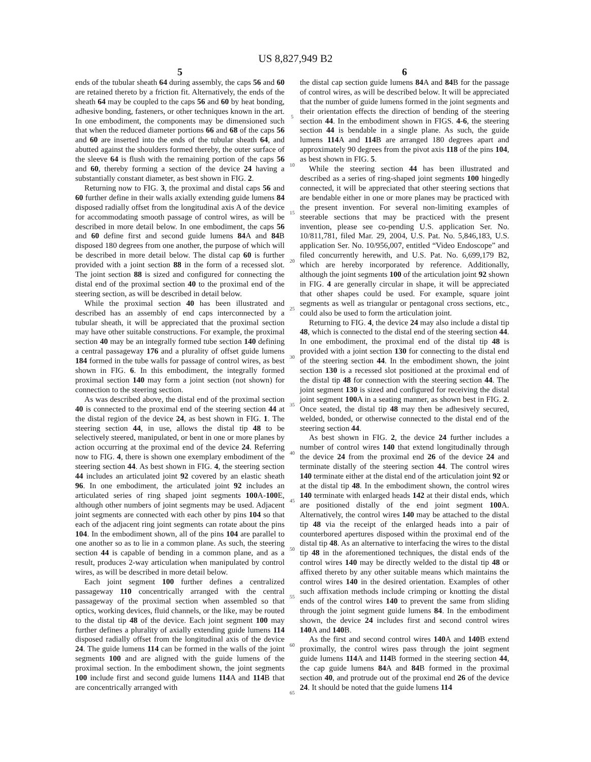US 8,827,949 B2
5
ends of the tubular sheath 64 during assembly, the caps 56 and 60 are retained thereto by a friction fit. Alternatively, the ends of the sheath 64 may be coupled to the caps 56 and 60 by heat bonding, adhesive bonding, fasteners, or other techniques known in the art. In one embodiment, the components may be dimensioned such that when the reduced diameter portions 66 and 68 of the caps 56 and 60 are inserted into the ends of the tubular sheath 64, and abutted against the shoulders formed thereby, the outer surface of the sleeve 64 is flush with the remaining portion of the caps 56 and 60, thereby forming a section of the device 24 having a substantially constant diameter, as best shown in FIG. 2.
Returning now to FIG. 3, the proximal and distal caps 56 and 60 further define in their walls axially extending guide lumens 84 disposed radially offset from the longitudinal axis A of the device for accommodating smooth passage of control wires, as will be described in more detail below. In one embodiment, the caps 56 and 60 define first and second guide lumens 84 A and 84 B disposed 180 degrees from one another, the purpose of which will be described in more detail below. The distal cap 60 is further provided with a joint section 88 in the form of a recessed slot. The joint section 88 is sized and configured for connecting the distal end of the proximal section 40 to the proximal end of the steering section, as will be described in detail below.
While the proximal section 40 has been illustrated and described has an assembly of end caps interconnected by a tubular sheath, it will be appreciated that the proximal section may have other suitable constructions. For example, the proximal section 40 may be an integrally formed tube section 140 defining a central passageway 176 and a plurality of offset guide lumens 184 formed in the tube walls for passage of control wires, as best shown in FIG. 6. In this embodiment, the integrally formed proximal section 140 may form a joint section (not shown) for connection to the steering section.
As was described above, the distal end of the proximal section 40 is connected to the proximal end of the steering section 44 at the distal region of the device 24, as best shown in FIG. 1. The steering section 44, in use, allows the distal tip 48 to be selectively steered, manipulated, or bent in one or more planes by action occurring at the proximal end of the device 24. Referring now to FIG. 4, there is shown one exemplary embodiment of the steering section 44. As best shown in FIG. 4, the steering section 44 includes an articulated joint 92 covered by an elastic sheath 96. In one embodiment, the articulated joint 92 includes an articulated series of ring shaped joint segments 100 A-100 E, although other numbers of joint segments may be used. Adjacent joint segments are connected with each other by pins 104 so that each of the adjacent ring joint segments can rotate about the pins 104. In the embodiment shown, all of the pins 104 are parallel to one another so as to lie in a common plane. As such, the steering section 44 is capable of bending in a common plane, and as a result, produces 2-way articulation when manipulated by control wires, as will be described in more detail below.
Each joint segment 100 further defines a centralized passageway 110 concentrically arranged with the central passageway of the proximal section when assembled so that optics, working devices, fluid channels, or the like, may be routed to the distal tip 48 of the device. Each joint segment 100 may further defines a plurality of axially extending guide lumens 114 disposed radially offset from the longitudinal axis of the device 24. The guide lumens 114 can be formed in the walls of the joint segments 100 and are aligned with the guide lumens of the proximal section. In the embodiment shown, the joint segments 100 include first and second guide lumens 114 A and 114 B that are concentrically arranged with
5
10
15
20
25
30
35
40
45
50
55
60
65
6
the distal cap section guide lumens 84 A and 84 B for the passage of control wires, as will be described below. It will be appreciated that the number of guide lumens formed in the joint segments and their orientation effects the direction of bending of the steering section 44. In the embodiment shown in FIGS. 4-6, the steering section 44 is bendable in a single plane. As such, the guide lumens 114 A and 114 B are arranged 180 degrees apart and approximately 90 degrees from the pivot axis 118 of the pins 104, as best shown in FIG. 5.
While the steering section 44 has been illustrated and described as a series of ring-shaped joint segments 100 hingedly connected, it will be appreciated that other steering sections that are bendable either in one or more planes may be practiced with the present invention. For several non-limiting examples of steerable sections that may be practiced with the present invention, please see co-pending U.S. application Ser. No. 10/811,781, filed Mar. 29, 2004, U.S. Pat. No. 5,846,183, U.S. application Ser. No. 10/956,007, entitled “Video Endoscope” and filed concurrently herewith, and U.S. Pat. No. 6,699,179 B2, which are hereby incorporated by reference. Additionally, although the joint segments 100 of the articulation joint 92 shown in FIG. 4 are generally circular in shape, it will be appreciated that other shapes could be used. For example, square joint segments as well as triangular or pentagonal cross sections, etc., could also be used to form the articulation joint.
Returning to FIG. 4, the device 24 may also include a distal tip 48, which is connected to the distal end of the steering section 44. In one embodiment, the proximal end of the distal tip 48 is provided with a joint section 130 for connecting to the distal end of the steering section 44. In the embodiment shown, the joint section 130 is a recessed slot positioned at the proximal end of the distal tip 48 for connection with the steering section 44. The joint segment 130 is sized and configured for receiving the distal joint segment 100 A in a seating manner, as shown best in FIG. 2. Once seated, the distal tip 48 may then be adhesively secured, welded, bonded, or otherwise connected to the distal end of the steering section 44.
As best shown in FIG. 2, the device 24 further includes a number of control wires 140 that extend longitudinally through the device 24 from the proximal end 26 of the device 24 and terminate distally of the steering section 44. The control wires 140 terminate either at the distal end of the articulation joint 92 or at the distal tip 48. In the embodiment shown, the control wires 140 terminate with enlarged heads 142 at their distal ends, which are positioned distally of the end joint segment 100 A. Alternatively, the control wires 140 may be attached to the distal tip 48 via the receipt of the enlarged heads into a pair of counterbored apertures disposed within the proximal end of the distal tip 48. As an alternative to interfacing the wires to the distal tip 48 in the aforementioned techniques, the distal ends of the control wires 140 may be directly welded to the distal tip 48 or affixed thereto by any other suitable means which maintains the control wires 140 in the desired orientation. Examples of other such affixation methods include crimping or knotting the distal ends of the control wires 140 to prevent the same from sliding through the joint segment guide lumens 84. In the embodiment shown, the device 24 includes first and second control wires 140 A and 140 B.
As the first and second control wires 140 A and 140 B extend proximally, the control wires pass through the joint segment guide lumens 114 A and 114 B formed in the steering section 44, the cap guide lumens 84 A and 84 B formed in the proximal section 40, and protrude out of the proximal end 26 of the device 24. It should be noted that the guide lumens 114